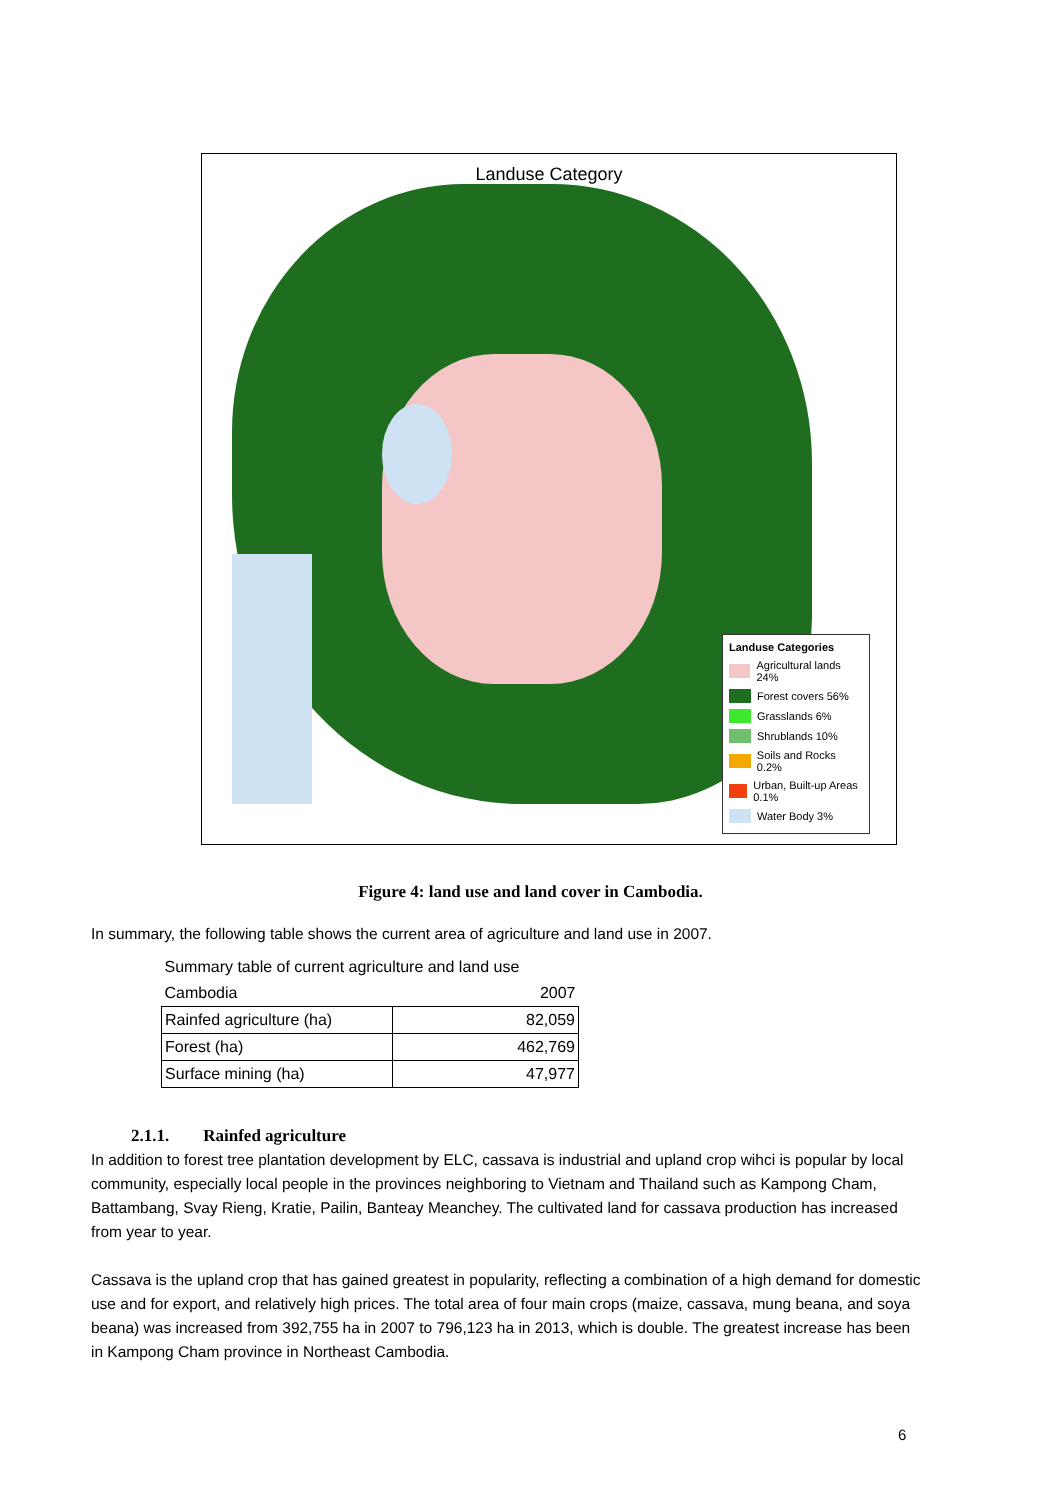Landuse Category
Landuse Categories
Agricultural lands 24%
Forest covers 56%
Grasslands 6%
Shrublands 10%
Soils and Rocks 0.2%
Urban, Built-up Areas 0.1%
Water Body 3%
Figure 4: land use and land cover in Cambodia.
In summary, the following table shows the current area of agriculture and land use in 2007.
| Summary table of current agriculture and land use | |
| Cambodia | 2007 |
| Rainfed agriculture (ha) | 82,059 |
| Forest (ha) | 462,769 |
| Surface mining (ha) | 47,977 |
2.1.1. Rainfed agriculture
In addition to forest tree plantation development by ELC, cassava is industrial and upland crop wihci is popular by local community, especially local people in the provinces neighboring to Vietnam and Thailand such as Kampong Cham, Battambang, Svay Rieng, Kratie, Pailin, Banteay Meanchey. The cultivated land for cassava production has increased from year to year.
Cassava is the upland crop that has gained greatest in popularity, reflecting a combination of a high demand for domestic use and for export, and relatively high prices. The total area of four main crops (maize, cassava, mung beana, and soya beana) was increased from 392,755 ha in 2007 to 796,123 ha in 2013, which is double. The greatest increase has been in Kampong Cham province in Northeast Cambodia.
6